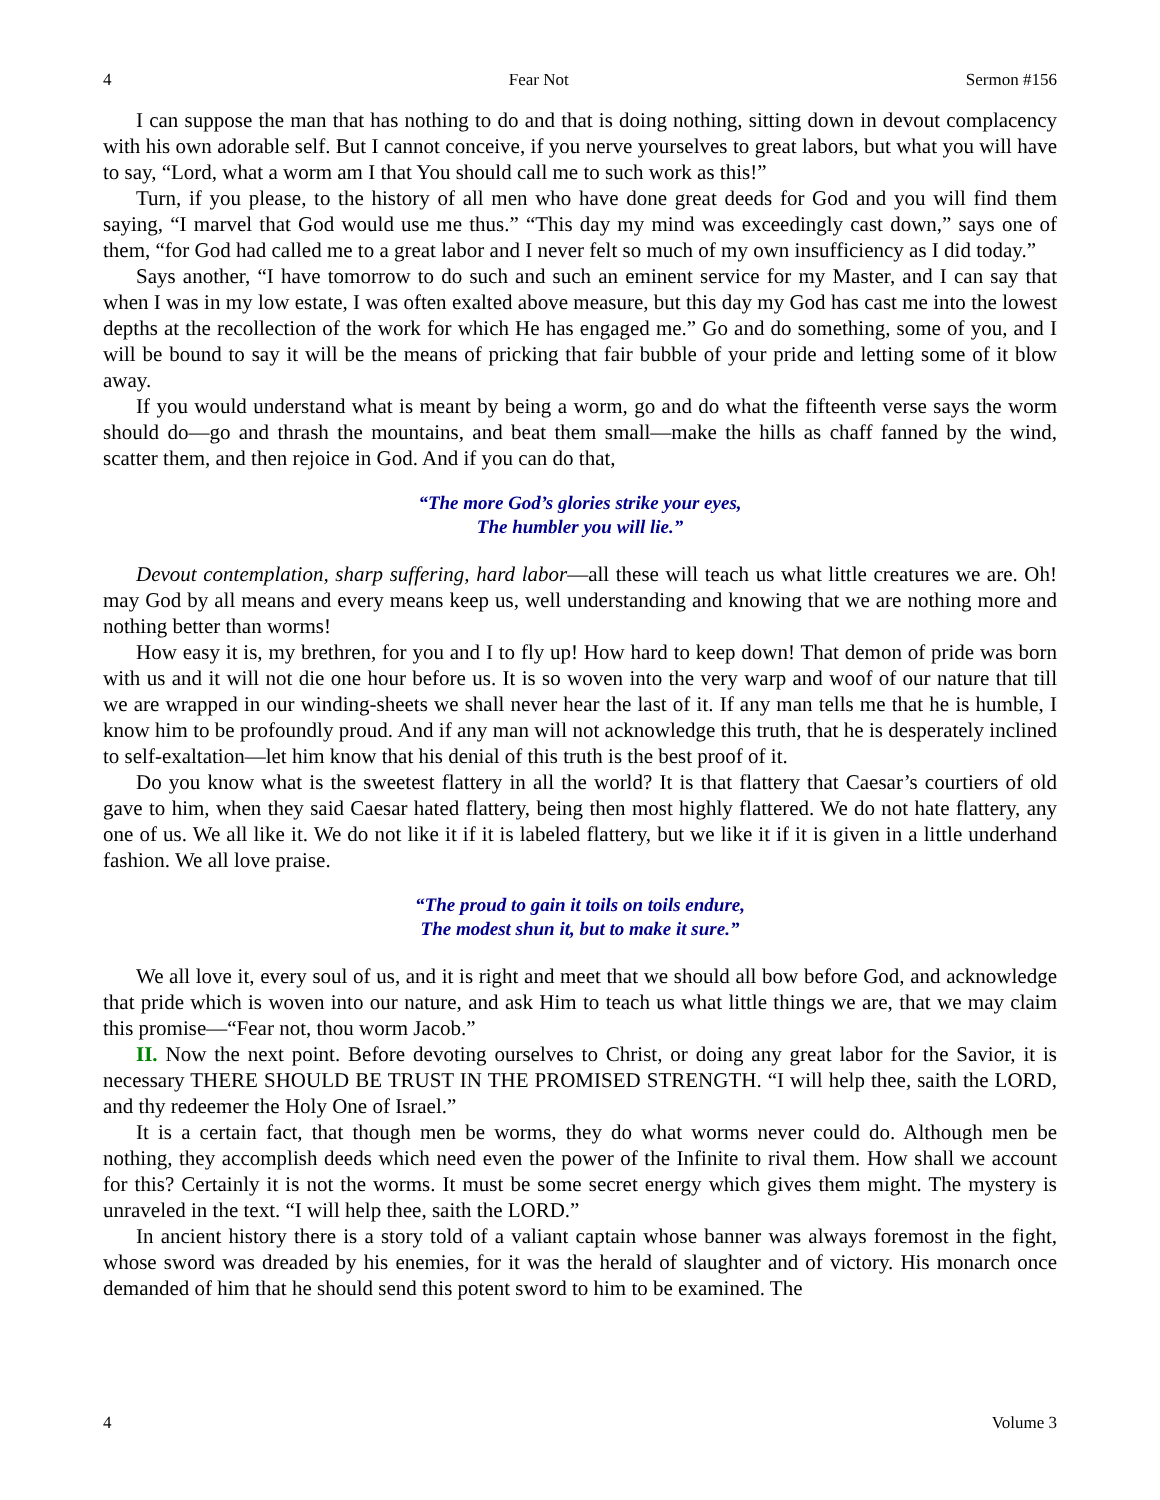4 Fear Not Sermon #156
I can suppose the man that has nothing to do and that is doing nothing, sitting down in devout complacency with his own adorable self. But I cannot conceive, if you nerve yourselves to great labors, but what you will have to say, “Lord, what a worm am I that You should call me to such work as this!”
Turn, if you please, to the history of all men who have done great deeds for God and you will find them saying, “I marvel that God would use me thus.” “This day my mind was exceedingly cast down,” says one of them, “for God had called me to a great labor and I never felt so much of my own insufficiency as I did today.”
Says another, “I have tomorrow to do such and such an eminent service for my Master, and I can say that when I was in my low estate, I was often exalted above measure, but this day my God has cast me into the lowest depths at the recollection of the work for which He has engaged me.” Go and do something, some of you, and I will be bound to say it will be the means of pricking that fair bubble of your pride and letting some of it blow away.
If you would understand what is meant by being a worm, go and do what the fifteenth verse says the worm should do—go and thrash the mountains, and beat them small—make the hills as chaff fanned by the wind, scatter them, and then rejoice in God. And if you can do that,
“The more God’s glories strike your eyes,
The humbler you will lie.”
Devout contemplation, sharp suffering, hard labor—all these will teach us what little creatures we are. Oh! may God by all means and every means keep us, well understanding and knowing that we are nothing more and nothing better than worms!
How easy it is, my brethren, for you and I to fly up! How hard to keep down! That demon of pride was born with us and it will not die one hour before us. It is so woven into the very warp and woof of our nature that till we are wrapped in our winding-sheets we shall never hear the last of it. If any man tells me that he is humble, I know him to be profoundly proud. And if any man will not acknowledge this truth, that he is desperately inclined to self-exaltation—let him know that his denial of this truth is the best proof of it.
Do you know what is the sweetest flattery in all the world? It is that flattery that Caesar’s courtiers of old gave to him, when they said Caesar hated flattery, being then most highly flattered. We do not hate flattery, any one of us. We all like it. We do not like it if it is labeled flattery, but we like it if it is given in a little underhand fashion. We all love praise.
“The proud to gain it toils on toils endure,
The modest shun it, but to make it sure.”
We all love it, every soul of us, and it is right and meet that we should all bow before God, and acknowledge that pride which is woven into our nature, and ask Him to teach us what little things we are, that we may claim this promise—“Fear not, thou worm Jacob.”
II. Now the next point. Before devoting ourselves to Christ, or doing any great labor for the Savior, it is necessary THERE SHOULD BE TRUST IN THE PROMISED STRENGTH. “I will help thee, saith the LORD, and thy redeemer the Holy One of Israel.”
It is a certain fact, that though men be worms, they do what worms never could do. Although men be nothing, they accomplish deeds which need even the power of the Infinite to rival them. How shall we account for this? Certainly it is not the worms. It must be some secret energy which gives them might. The mystery is unraveled in the text. “I will help thee, saith the LORD.”
In ancient history there is a story told of a valiant captain whose banner was always foremost in the fight, whose sword was dreaded by his enemies, for it was the herald of slaughter and of victory. His monarch once demanded of him that he should send this potent sword to him to be examined. The
4 Volume 3